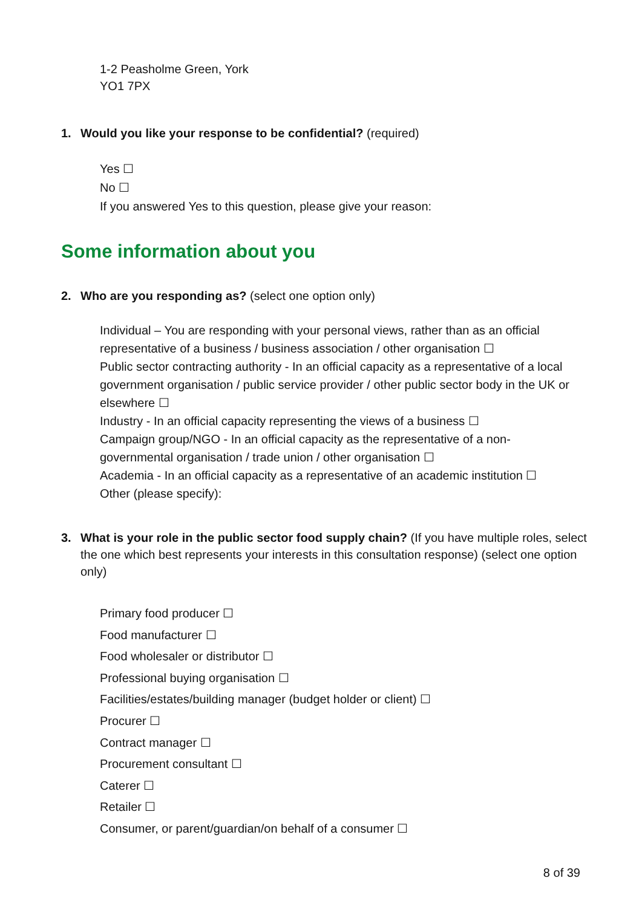1-2 Peasholme Green, York
YO1 7PX
1. Would you like your response to be confidential? (required)
Yes ☐
No ☐
If you answered Yes to this question, please give your reason:
Some information about you
2. Who are you responding as? (select one option only)
Individual – You are responding with your personal views, rather than as an official representative of a business / business association / other organisation ☐
Public sector contracting authority - In an official capacity as a representative of a local government organisation / public service provider / other public sector body in the UK or elsewhere ☐
Industry - In an official capacity representing the views of a business ☐
Campaign group/NGO - In an official capacity as the representative of a non-governmental organisation / trade union / other organisation ☐
Academia - In an official capacity as a representative of an academic institution ☐
Other (please specify):
3. What is your role in the public sector food supply chain? (If you have multiple roles, select the one which best represents your interests in this consultation response) (select one option only)
Primary food producer ☐
Food manufacturer ☐
Food wholesaler or distributor ☐
Professional buying organisation ☐
Facilities/estates/building manager (budget holder or client) ☐
Procurer ☐
Contract manager ☐
Procurement consultant ☐
Caterer ☐
Retailer ☐
Consumer, or parent/guardian/on behalf of a consumer ☐
8 of 39